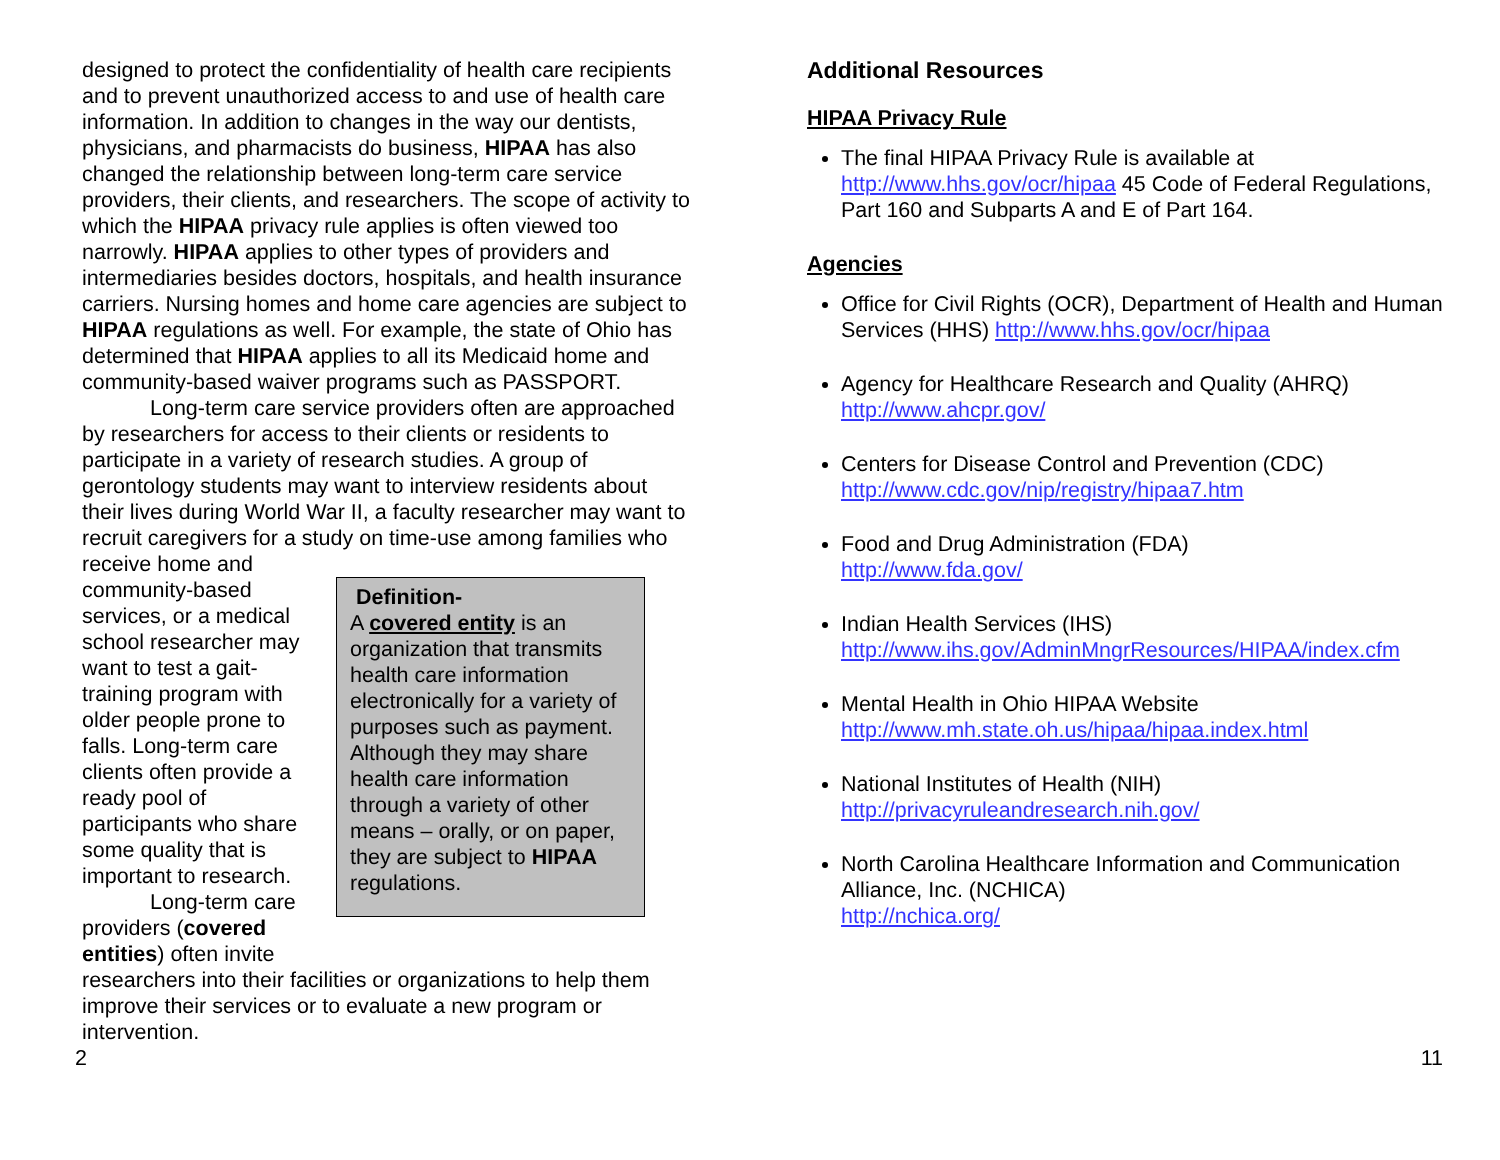designed to protect the confidentiality of health care recipients and to prevent unauthorized access to and use of health care information. In addition to changes in the way our dentists, physicians, and pharmacists do business, HIPAA has also changed the relationship between long-term care service providers, their clients, and researchers. The scope of activity to which the HIPAA privacy rule applies is often viewed too narrowly. HIPAA applies to other types of providers and intermediaries besides doctors, hospitals, and health insurance carriers. Nursing homes and home care agencies are subject to HIPAA regulations as well. For example, the state of Ohio has determined that HIPAA applies to all its Medicaid home and community-based waiver programs such as PASSPORT.
Long-term care service providers often are approached by researchers for access to their clients or residents to participate in a variety of research studies. A group of gerontology students may want to interview residents about their lives during World War II, a faculty researcher may want to recruit caregivers for a study on time-use among families who receive home and
community-based services, or a medical school researcher may want to test a gait-training program with older people prone to falls. Long-term care clients often provide a ready pool of participants who share some quality that is important to research.
Long-term care providers (covered entities) often invite
Definition-
A covered entity is an organization that transmits health care information electronically for a variety of purposes such as payment. Although they may share health care information through a variety of other means – orally, or on paper, they are subject to HIPAA regulations.
researchers into their facilities or organizations to help them improve their services or to evaluate a new program or intervention.
Additional Resources
HIPAA Privacy Rule
The final HIPAA Privacy Rule is available at http://www.hhs.gov/ocr/hipaa 45 Code of Federal Regulations, Part 160 and Subparts A and E of Part 164.
Agencies
Office for Civil Rights (OCR), Department of Health and Human Services (HHS) http://www.hhs.gov/ocr/hipaa
Agency for Healthcare Research and Quality (AHRQ)
http://www.ahcpr.gov/
Centers for Disease Control and Prevention (CDC)
http://www.cdc.gov/nip/registry/hipaa7.htm
Food and Drug Administration (FDA)
http://www.fda.gov/
Indian Health Services (IHS)
http://www.ihs.gov/AdminMngrResources/HIPAA/index.cfm
Mental Health in Ohio HIPAA Website
http://www.mh.state.oh.us/hipaa/hipaa.index.html
National Institutes of Health (NIH)
http://privacyruleandresearch.nih.gov/
North Carolina Healthcare Information and Communication Alliance, Inc. (NCHICA)
http://nchica.org/
2 11